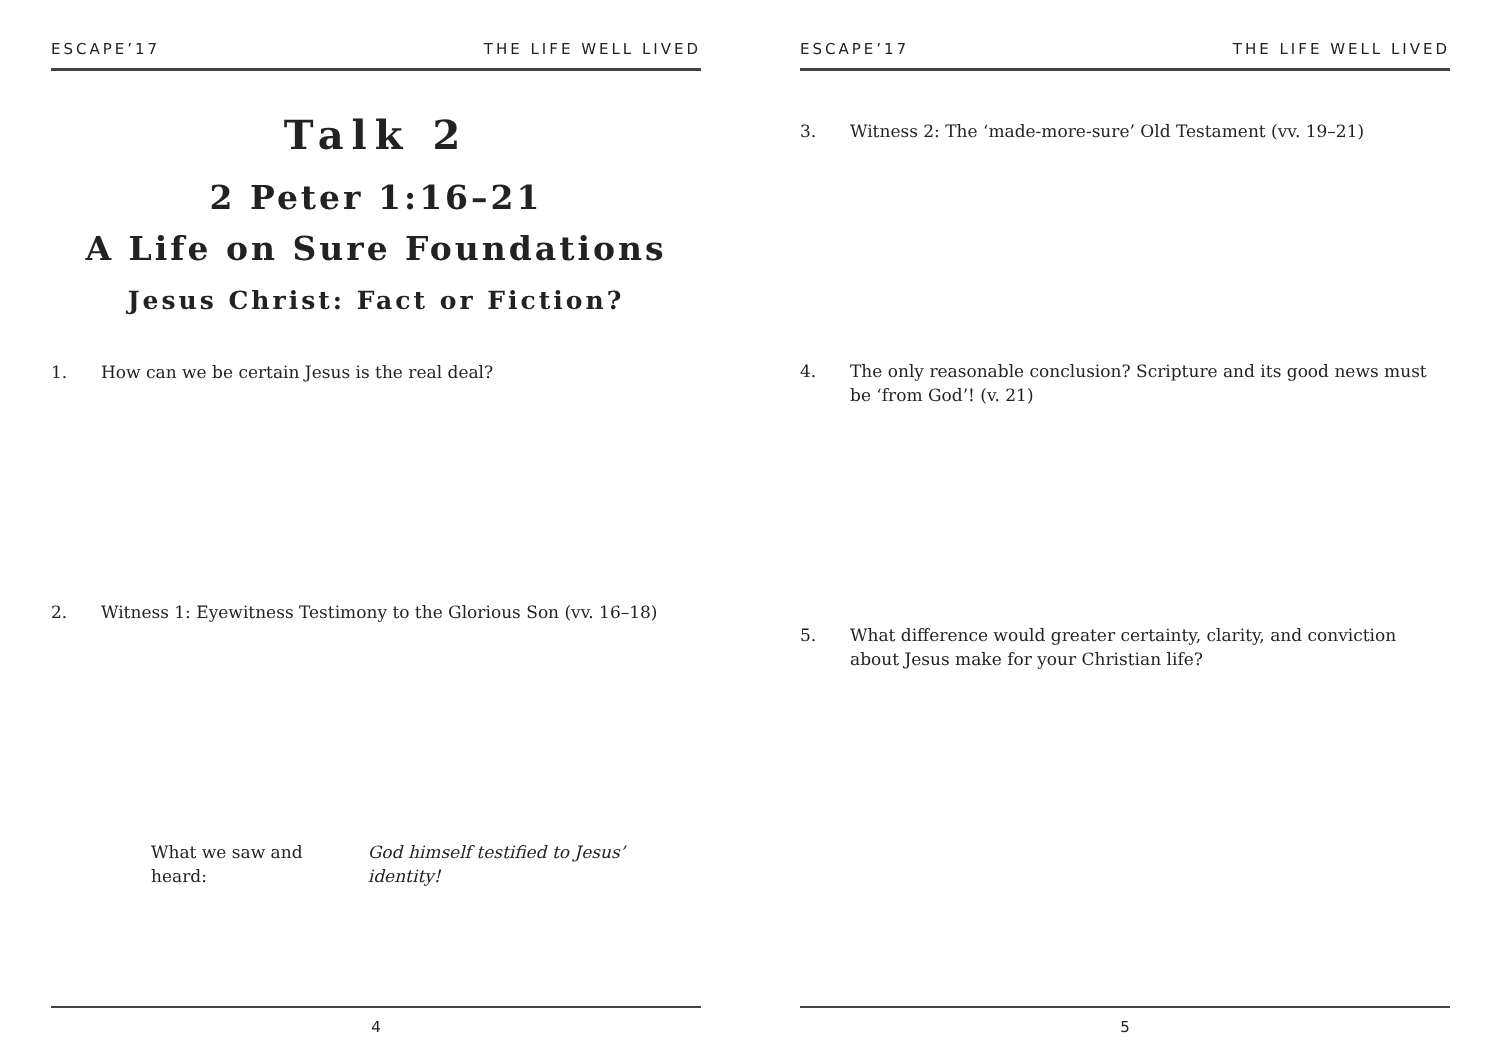ESCAPE’17 THE LIFE WELL LIVED
Talk 2
2 Peter 1:16–21
A Life on Sure Foundations
Jesus Christ: Fact or Fiction?
1. How can we be certain Jesus is the real deal?
2. Witness 1: Eyewitness Testimony to the Glorious Son (vv. 16–18)
What we saw and heard: God himself testified to Jesus’ identity!
4
ESCAPE’17 THE LIFE WELL LIVED
3. Witness 2: The ‘made-more-sure’ Old Testament (vv. 19–21)
4. The only reasonable conclusion? Scripture and its good news must be ‘from God’! (v. 21)
5. What difference would greater certainty, clarity, and conviction about Jesus make for your Christian life?
5